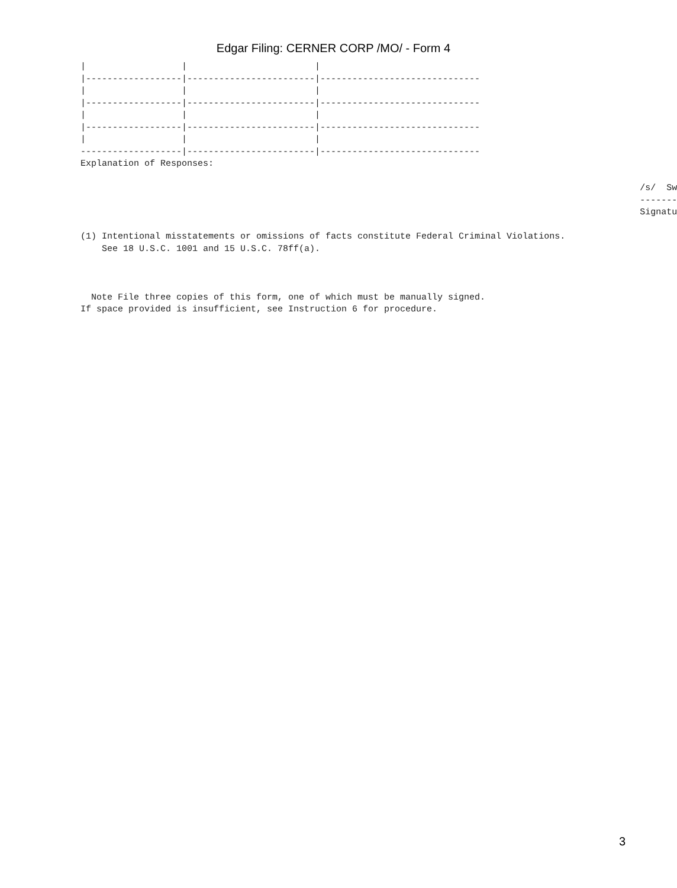Edgar Filing: CERNER CORP /MO/ - Form 4
|                  |                        |
|------------------|------------------------|------------------------------
|                  |                        |
|------------------|------------------------|------------------------------
|                  |                        |
|------------------|------------------------|------------------------------
|                  |                        |
-------------------|------------------------|------------------------------
Explanation of Responses:

                                                                                                         /s/  Sw
                                                                                                         -------
                                                                                                         Signatu

(1) Intentional misstatements or omissions of facts constitute Federal Criminal Violations.
    See 18 U.S.C. 1001 and 15 U.S.C. 78ff(a).



  Note File three copies of this form, one of which must be manually signed.
If space provided is insufficient, see Instruction 6 for procedure.
3